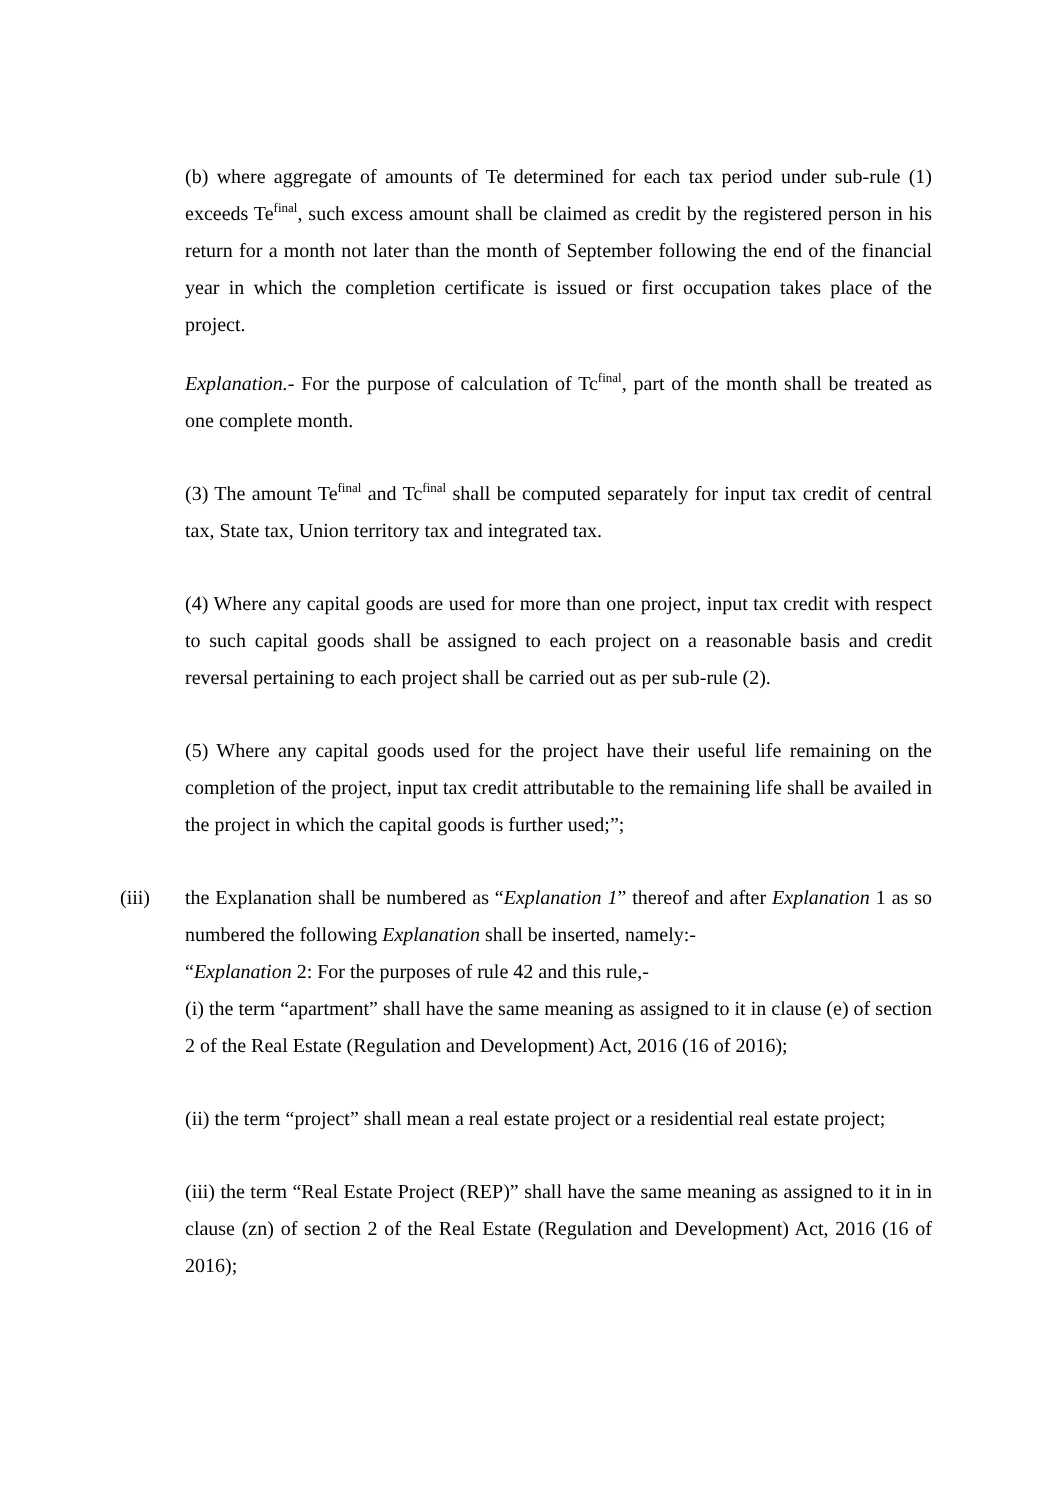(b) where aggregate of amounts of Te determined for each tax period under sub-rule (1) exceeds Te<sup>final</sup>, such excess amount shall be claimed as credit by the registered person in his return for a month not later than the month of September following the end of the financial year in which the completion certificate is issued or first occupation takes place of the project.
Explanation.- For the purpose of calculation of Tc<sup>final</sup>, part of the month shall be treated as one complete month.
(3) The amount Te<sup>final</sup> and Tc<sup>final</sup> shall be computed separately for input tax credit of central tax, State tax, Union territory tax and integrated tax.
(4) Where any capital goods are used for more than one project, input tax credit with respect to such capital goods shall be assigned to each project on a reasonable basis and credit reversal pertaining to each project shall be carried out as per sub-rule (2).
(5) Where any capital goods used for the project have their useful life remaining on the completion of the project, input tax credit attributable to the remaining life shall be availed in the project in which the capital goods is further used;”;
(iii) the Explanation shall be numbered as “Explanation 1” thereof and after Explanation 1 as so numbered the following Explanation shall be inserted, namely:-
“Explanation 2: For the purposes of rule 42 and this rule,-
(i) the term “apartment” shall have the same meaning as assigned to it in clause (e) of section 2 of the Real Estate (Regulation and Development) Act, 2016 (16 of 2016);
(ii) the term “project” shall mean a real estate project or a residential real estate project;
(iii) the term “Real Estate Project (REP)” shall have the same meaning as assigned to it in in clause (zn) of section 2 of the Real Estate (Regulation and Development) Act, 2016 (16 of 2016);